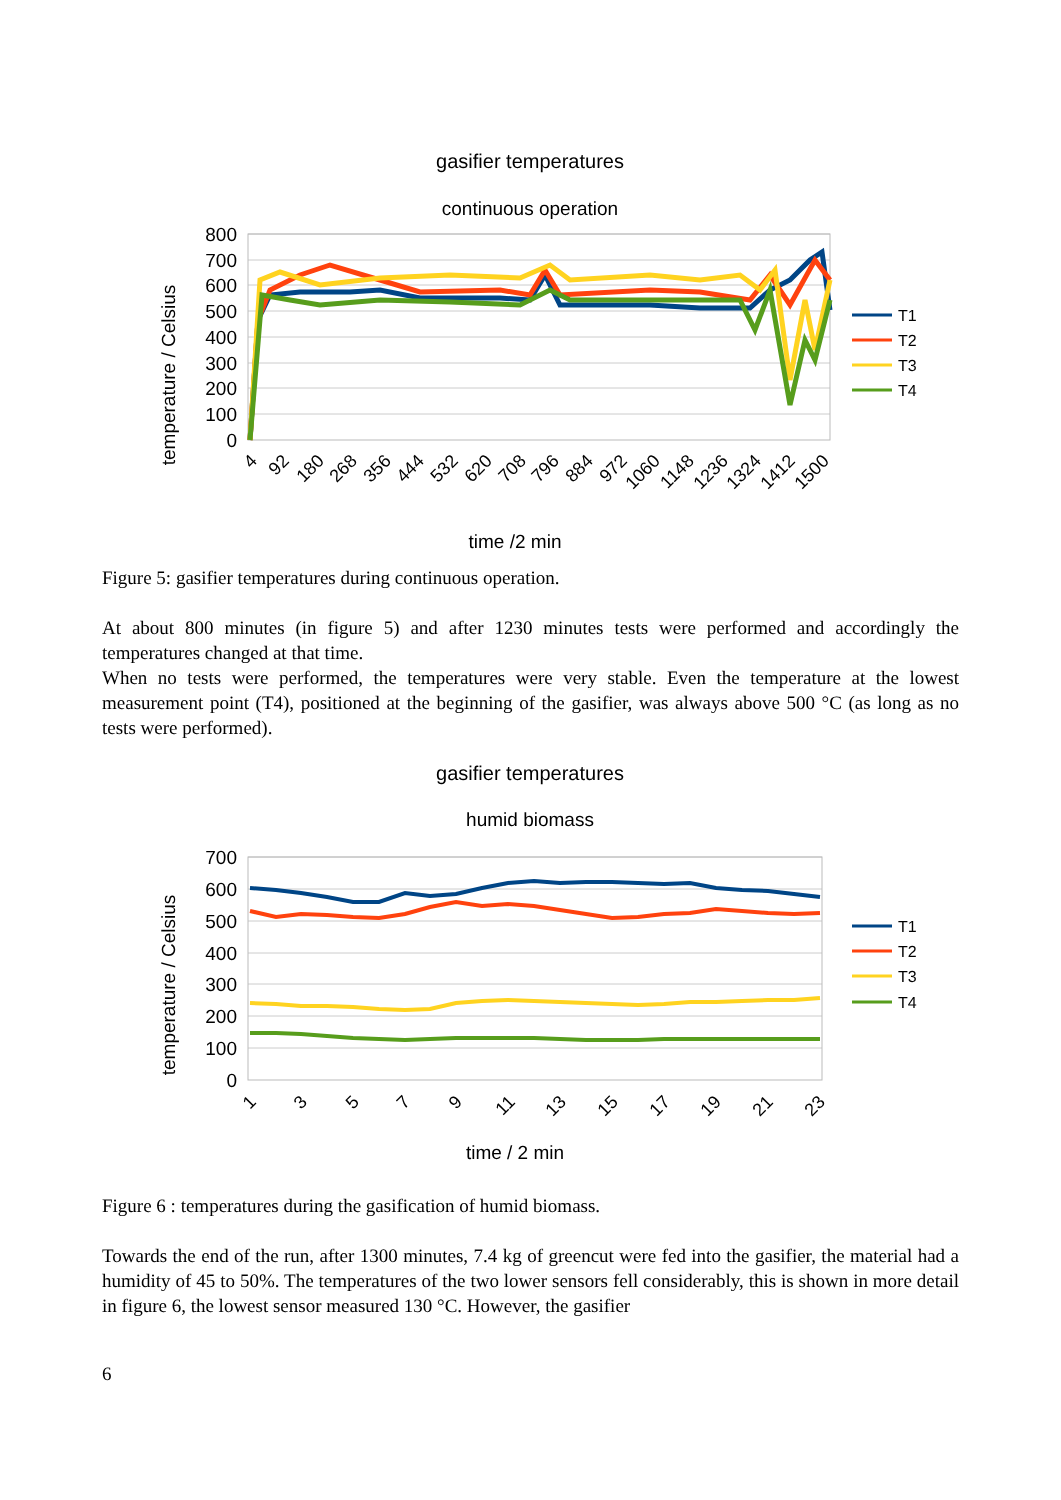gasifier temperatures
continuous operation
800
700
600
500
400
300
200
100
0
temperature / Celsius
4
92
180
268
356
444
532
620
708
796
884
972
1060
1148
1236
1324
1412
1500
time /2 min
T1
T2
T3
T4
Figure 5: gasifier temperatures during continuous operation.
At about 800 minutes (in figure 5) and after 1230 minutes tests were performed and accordingly the temperatures changed at that time.
When no tests were performed, the temperatures were very stable. Even the temperature at the lowest measurement point (T4), positioned at the beginning of the gasifier, was always above 500 °C (as long as no tests were performed).
gasifier temperatures
humid biomass
700
600
500
400
300
200
100
0
temperature / Celsius
1
3
5
7
9
11
13
15
17
19
21
23
time / 2 min
T1
T2
T3
T4
Figure 6 : temperatures during the gasification of humid biomass.
Towards the end of the run, after 1300 minutes, 7.4 kg of greencut were fed into the gasifier, the material had a humidity of 45 to 50%. The temperatures of the two lower sensors fell considerably, this is shown in more detail in figure 6, the lowest sensor measured 130 °C. However, the gasifier
6